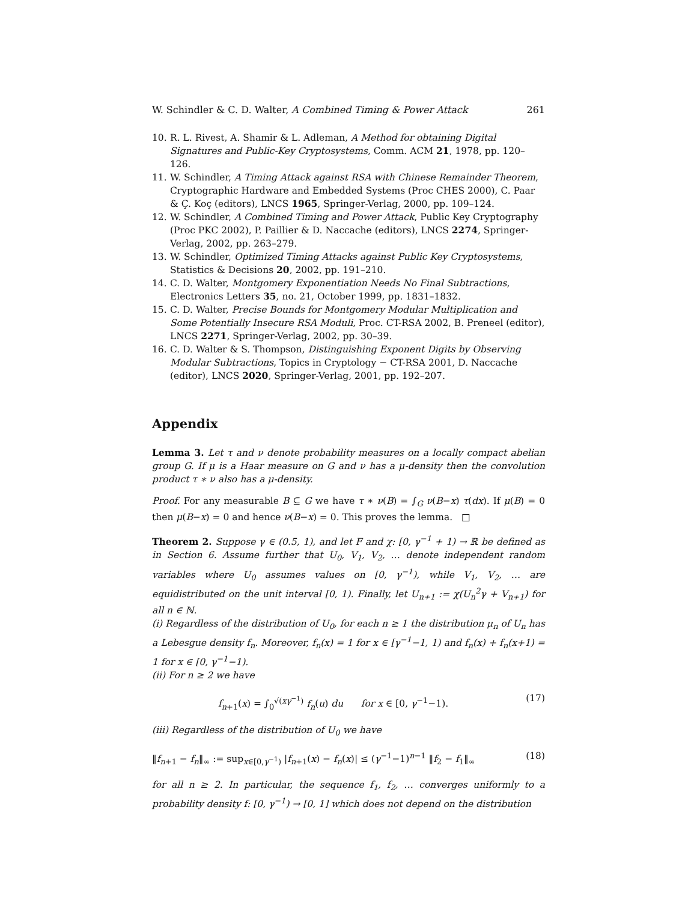W. Schindler & C. D. Walter, A Combined Timing & Power Attack 261
10. R. L. Rivest, A. Shamir & L. Adleman, A Method for obtaining Digital Signatures and Public-Key Cryptosystems, Comm. ACM 21, 1978, pp. 120–126.
11. W. Schindler, A Timing Attack against RSA with Chinese Remainder Theorem, Cryptographic Hardware and Embedded Systems (Proc CHES 2000), C. Paar & Ç. Koç (editors), LNCS 1965, Springer-Verlag, 2000, pp. 109–124.
12. W. Schindler, A Combined Timing and Power Attack, Public Key Cryptography (Proc PKC 2002), P. Paillier & D. Naccache (editors), LNCS 2274, Springer-Verlag, 2002, pp. 263–279.
13. W. Schindler, Optimized Timing Attacks against Public Key Cryptosystems, Statistics & Decisions 20, 2002, pp. 191–210.
14. C. D. Walter, Montgomery Exponentiation Needs No Final Subtractions, Electronics Letters 35, no. 21, October 1999, pp. 1831–1832.
15. C. D. Walter, Precise Bounds for Montgomery Modular Multiplication and Some Potentially Insecure RSA Moduli, Proc. CT-RSA 2002, B. Preneel (editor), LNCS 2271, Springer-Verlag, 2002, pp. 30–39.
16. C. D. Walter & S. Thompson, Distinguishing Exponent Digits by Observing Modular Subtractions, Topics in Cryptology − CT-RSA 2001, D. Naccache (editor), LNCS 2020, Springer-Verlag, 2001, pp. 192–207.
Appendix
Lemma 3. Let τ and ν denote probability measures on a locally compact abelian group G. If μ is a Haar measure on G and ν has a μ-density then the convolution product τ ∗ ν also has a μ-density.
Proof. For any measurable B ⊆ G we have τ ∗ ν(B) = ∫<sub>G</sub> ν(B−x) τ(dx). If μ(B) = 0 then μ(B−x) = 0 and hence ν(B−x) = 0. This proves the lemma. □
Theorem 2. Suppose γ ∈ (0.5, 1), and let F and χ: [0, γ<sup>−1</sup> + 1) → ℝ be defined as in Section 6. Assume further that U<sub>0</sub>, V<sub>1</sub>, V<sub>2</sub>, … denote independent random variables where U<sub>0</sub> assumes values on [0, γ<sup>−1</sup>), while V<sub>1</sub>, V<sub>2</sub>, … are equidistributed on the unit interval [0, 1). Finally, let U<sub>n+1</sub> := χ(U<sub>n</sub><sup>2</sup>γ + V<sub>n+1</sub>) for all n ∈ ℕ.
(i) Regardless of the distribution of U<sub>0</sub>, for each n ≥ 1 the distribution μ<sub>n</sub> of U<sub>n</sub> has a Lebesgue density f<sub>n</sub>. Moreover, f<sub>n</sub>(x) = 1 for x ∈ [γ<sup>−1</sup>−1, 1) and f<sub>n</sub>(x) + f<sub>n</sub>(x+1) = 1 for x ∈ [0, γ<sup>−1</sup>−1).
(ii) For n ≥ 2 we have
f<sub>n+1</sub>(x) = ∫<sub>0</sub><sup>√(xγ<sup>−1</sup>)</sup> f<sub>n</sub>(u) du for x ∈ [0, γ<sup>−1</sup>−1). (17)
(iii) Regardless of the distribution of U<sub>0</sub> we have
‖f<sub>n+1</sub> − f<sub>n</sub>‖<sub>∞</sub> := sup<sub>x∈[0,γ<sup>−1</sup>)</sub> |f<sub>n+1</sub>(x) − f<sub>n</sub>(x)| ≤ (γ<sup>−1</sup>−1)<sup>n−1</sup> ‖f<sub>2</sub> − f<sub>1</sub>‖<sub>∞</sub> (18)
for all n ≥ 2. In particular, the sequence f<sub>1</sub>, f<sub>2</sub>, … converges uniformly to a probability density f: [0, γ<sup>−1</sup>) → [0, 1] which does not depend on the distribution